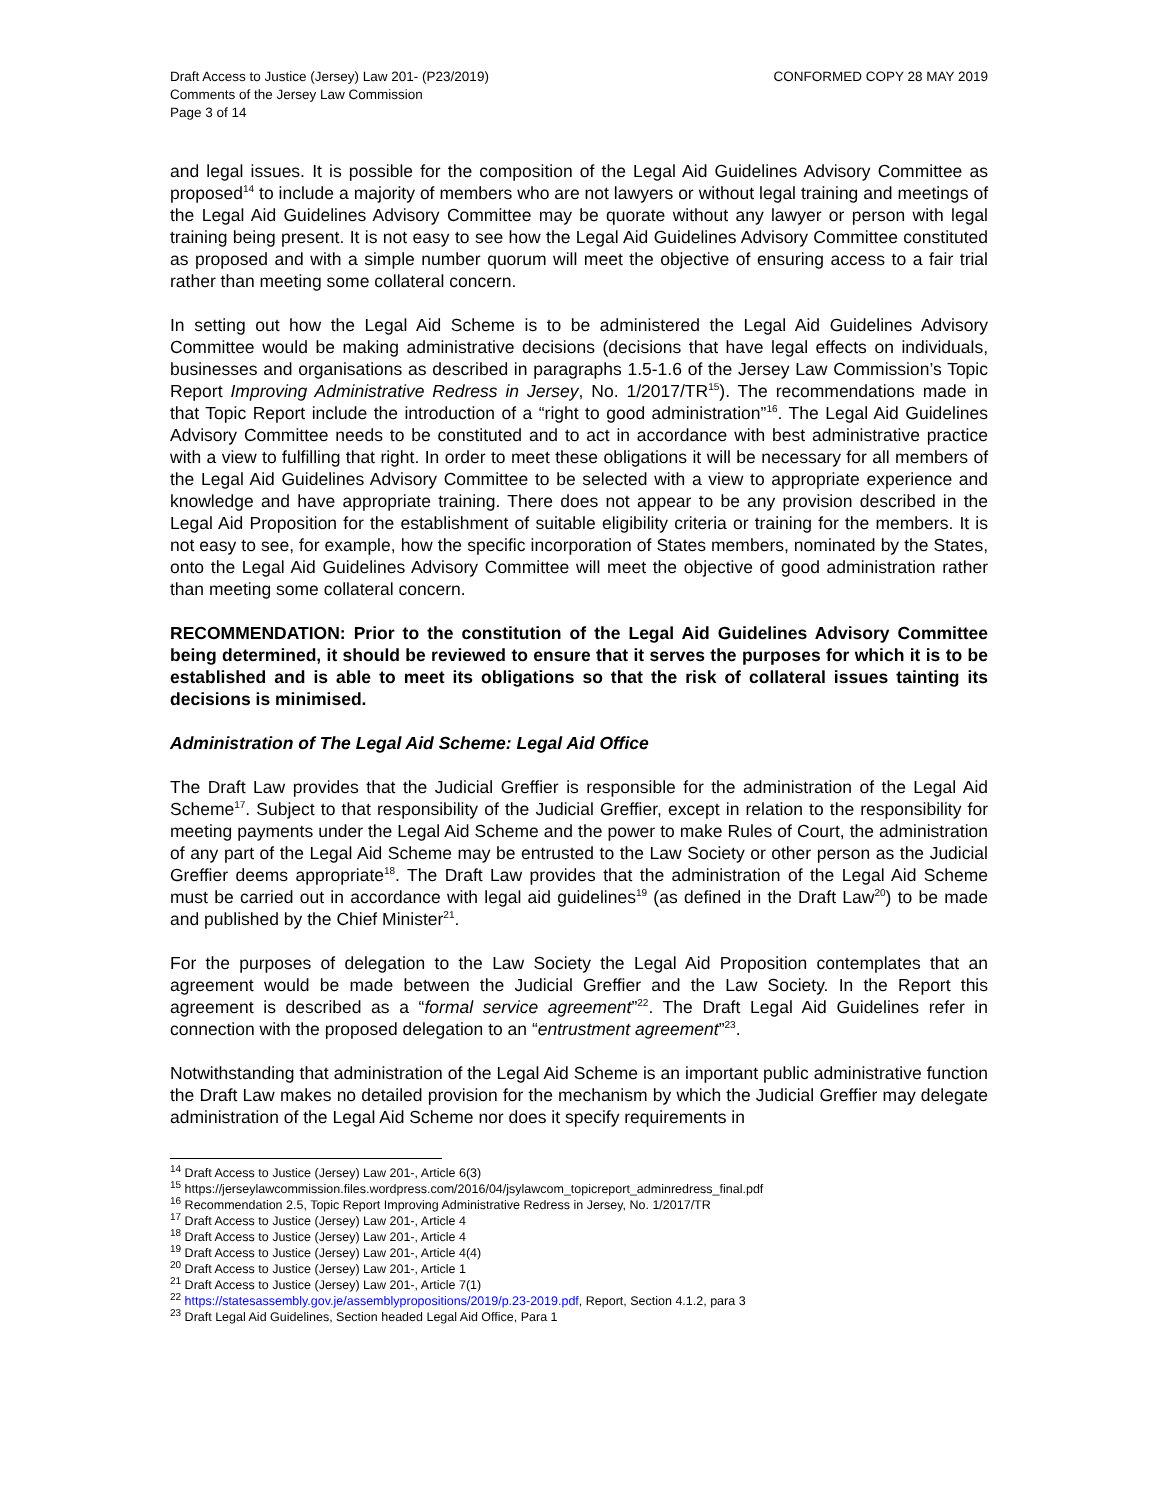Draft Access to Justice (Jersey) Law 201- (P23/2019)
Comments of the Jersey Law Commission
Page 3 of 14
CONFORMED COPY 28 MAY 2019
and legal issues. It is possible for the composition of the Legal Aid Guidelines Advisory Committee as proposed<sup>14</sup> to include a majority of members who are not lawyers or without legal training and meetings of the Legal Aid Guidelines Advisory Committee may be quorate without any lawyer or person with legal training being present. It is not easy to see how the Legal Aid Guidelines Advisory Committee constituted as proposed and with a simple number quorum will meet the objective of ensuring access to a fair trial rather than meeting some collateral concern.
In setting out how the Legal Aid Scheme is to be administered the Legal Aid Guidelines Advisory Committee would be making administrative decisions (decisions that have legal effects on individuals, businesses and organisations as described in paragraphs 1.5-1.6 of the Jersey Law Commission’s Topic Report Improving Administrative Redress in Jersey, No. 1/2017/TR<sup>15</sup>). The recommendations made in that Topic Report include the introduction of a “right to good administration”<sup>16</sup>. The Legal Aid Guidelines Advisory Committee needs to be constituted and to act in accordance with best administrative practice with a view to fulfilling that right. In order to meet these obligations it will be necessary for all members of the Legal Aid Guidelines Advisory Committee to be selected with a view to appropriate experience and knowledge and have appropriate training. There does not appear to be any provision described in the Legal Aid Proposition for the establishment of suitable eligibility criteria or training for the members. It is not easy to see, for example, how the specific incorporation of States members, nominated by the States, onto the Legal Aid Guidelines Advisory Committee will meet the objective of good administration rather than meeting some collateral concern.
RECOMMENDATION: Prior to the constitution of the Legal Aid Guidelines Advisory Committee being determined, it should be reviewed to ensure that it serves the purposes for which it is to be established and is able to meet its obligations so that the risk of collateral issues tainting its decisions is minimised.
Administration of The Legal Aid Scheme: Legal Aid Office
The Draft Law provides that the Judicial Greffier is responsible for the administration of the Legal Aid Scheme<sup>17</sup>. Subject to that responsibility of the Judicial Greffier, except in relation to the responsibility for meeting payments under the Legal Aid Scheme and the power to make Rules of Court, the administration of any part of the Legal Aid Scheme may be entrusted to the Law Society or other person as the Judicial Greffier deems appropriate<sup>18</sup>. The Draft Law provides that the administration of the Legal Aid Scheme must be carried out in accordance with legal aid guidelines<sup>19</sup> (as defined in the Draft Law<sup>20</sup>) to be made and published by the Chief Minister<sup>21</sup>.
For the purposes of delegation to the Law Society the Legal Aid Proposition contemplates that an agreement would be made between the Judicial Greffier and the Law Society. In the Report this agreement is described as a “formal service agreement”<sup>22</sup>. The Draft Legal Aid Guidelines refer in connection with the proposed delegation to an “entrustment agreement”<sup>23</sup>.
Notwithstanding that administration of the Legal Aid Scheme is an important public administrative function the Draft Law makes no detailed provision for the mechanism by which the Judicial Greffier may delegate administration of the Legal Aid Scheme nor does it specify requirements in
<sup>14</sup> Draft Access to Justice (Jersey) Law 201-, Article 6(3)
<sup>15</sup> https://jerseylawcommission.files.wordpress.com/2016/04/jsylawcom_topicreport_adminredress_final.pdf
<sup>16</sup> Recommendation 2.5, Topic Report Improving Administrative Redress in Jersey, No. 1/2017/TR
<sup>17</sup> Draft Access to Justice (Jersey) Law 201-, Article 4
<sup>18</sup> Draft Access to Justice (Jersey) Law 201-, Article 4
<sup>19</sup> Draft Access to Justice (Jersey) Law 201-, Article 4(4)
<sup>20</sup> Draft Access to Justice (Jersey) Law 201-, Article 1
<sup>21</sup> Draft Access to Justice (Jersey) Law 201-, Article 7(1)
<sup>22</sup> https://statesassembly.gov.je/assemblypropositions/2019/p.23-2019.pdf, Report, Section 4.1.2, para 3
<sup>23</sup> Draft Legal Aid Guidelines, Section headed Legal Aid Office, Para 1